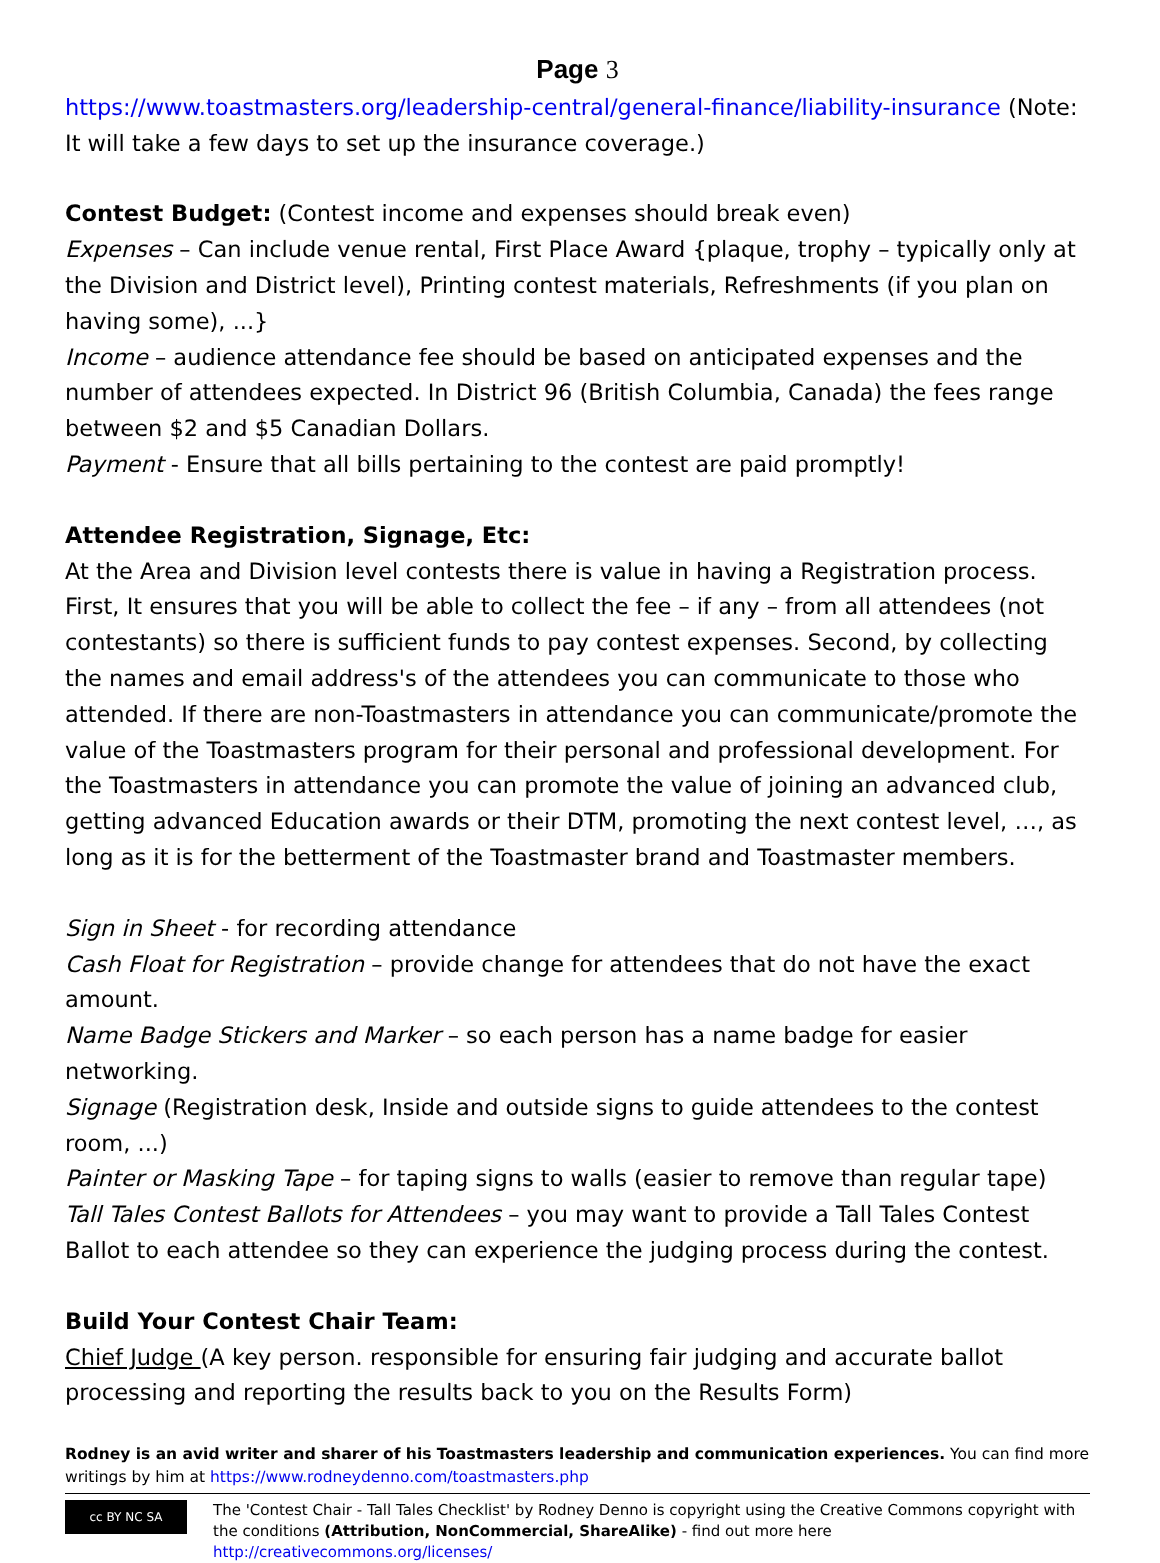Page 3
https://www.toastmasters.org/leadership-central/general-finance/liability-insurance (Note: It will take a few days to set up the insurance coverage.)
Contest Budget: (Contest income and expenses should break even)
Expenses – Can include venue rental, First Place Award {plaque, trophy – typically only at the Division and District level), Printing contest materials, Refreshments (if you plan on having some), ...}
Income – audience attendance fee should be based on anticipated expenses and the number of attendees expected. In District 96 (British Columbia, Canada) the fees range between $2 and $5 Canadian Dollars.
Payment - Ensure that all bills pertaining to the contest are paid promptly!
Attendee Registration, Signage, Etc:
At the Area and Division level contests there is value in having a Registration process. First, It ensures that you will be able to collect the fee – if any – from all attendees (not contestants) so there is sufficient funds to pay contest expenses. Second, by collecting the names and email address's of the attendees you can communicate to those who attended. If there are non-Toastmasters in attendance you can communicate/promote the value of the Toastmasters program for their personal and professional development. For the Toastmasters in attendance you can promote the value of joining an advanced club, getting advanced Education awards or their DTM, promoting the next contest level, …, as long as it is for the betterment of the Toastmaster brand and Toastmaster members.
Sign in Sheet - for recording attendance
Cash Float for Registration – provide change for attendees that do not have the exact amount.
Name Badge Stickers and Marker – so each person has a name badge for easier networking.
Signage (Registration desk, Inside and outside signs to guide attendees to the contest room, ...)
Painter or Masking Tape – for taping signs to walls (easier to remove than regular tape)
Tall Tales Contest Ballots for Attendees – you may want to provide a Tall Tales Contest Ballot to each attendee so they can experience the judging process during the contest.
Build Your Contest Chair Team:
Chief Judge (A key person. responsible for ensuring fair judging and accurate ballot processing and reporting the results back to you on the Results Form)
Rodney is an avid writer and sharer of his Toastmasters leadership and communication experiences. You can find more writings by him at https://www.rodneydenno.com/toastmasters.php
cc BY NC SA
The 'Contest Chair - Tall Tales Checklist' by Rodney Denno is copyright using the Creative Commons copyright with the conditions (Attribution, NonCommercial, ShareAlike) - find out more here http://creativecommons.org/licenses/